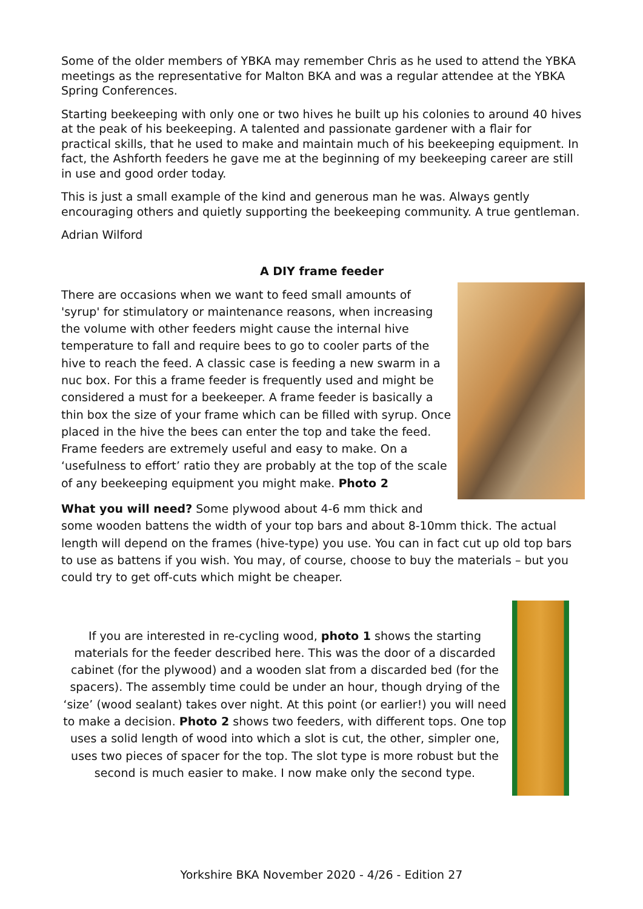Some of the older members of YBKA may remember Chris as he used to attend the YBKA meetings as the representative for Malton BKA and was a regular attendee at the YBKA Spring Conferences.
Starting beekeeping with only one or two hives he built up his colonies to around 40 hives at the peak of his beekeeping. A talented and passionate gardener with a flair for practical skills, that he used to make and maintain much of his beekeeping equipment. In fact, the Ashforth feeders he gave me at the beginning of my beekeeping career are still in use and good order today.
This is just a small example of the kind and generous man he was. Always gently encouraging others and quietly supporting the beekeeping community. A true gentleman.
Adrian Wilford
A DIY frame feeder
There are occasions when we want to feed small amounts of 'syrup' for stimulatory or maintenance reasons, when increasing the volume with other feeders might cause the internal hive temperature to fall and require bees to go to cooler parts of the hive to reach the feed. A classic case is feeding a new swarm in a nuc box. For this a frame feeder is frequently used and might be considered a must for a beekeeper. A frame feeder is basically a thin box the size of your frame which can be filled with syrup. Once placed in the hive the bees can enter the top and take the feed. Frame feeders are extremely useful and easy to make. On a ‘usefulness to effort’ ratio they are probably at the top of the scale of any beekeeping equipment you might make. Photo 2
What you will need? Some plywood about 4-6 mm thick and some wooden battens the width of your top bars and about 8-10mm thick. The actual length will depend on the frames (hive-type) you use. You can in fact cut up old top bars to use as battens if you wish. You may, of course, choose to buy the materials – but you could try to get off-cuts which might be cheaper.
If you are interested in re-cycling wood, photo 1 shows the starting materials for the feeder described here. This was the door of a discarded cabinet (for the plywood) and a wooden slat from a discarded bed (for the spacers). The assembly time could be under an hour, though drying of the ‘size’ (wood sealant) takes over night. At this point (or earlier!) you will need to make a decision. Photo 2 shows two feeders, with different tops. One top uses a solid length of wood into which a slot is cut, the other, simpler one, uses two pieces of spacer for the top. The slot type is more robust but the second is much easier to make. I now make only the second type.
Yorkshire BKA November 2020 - 4/26 - Edition 27